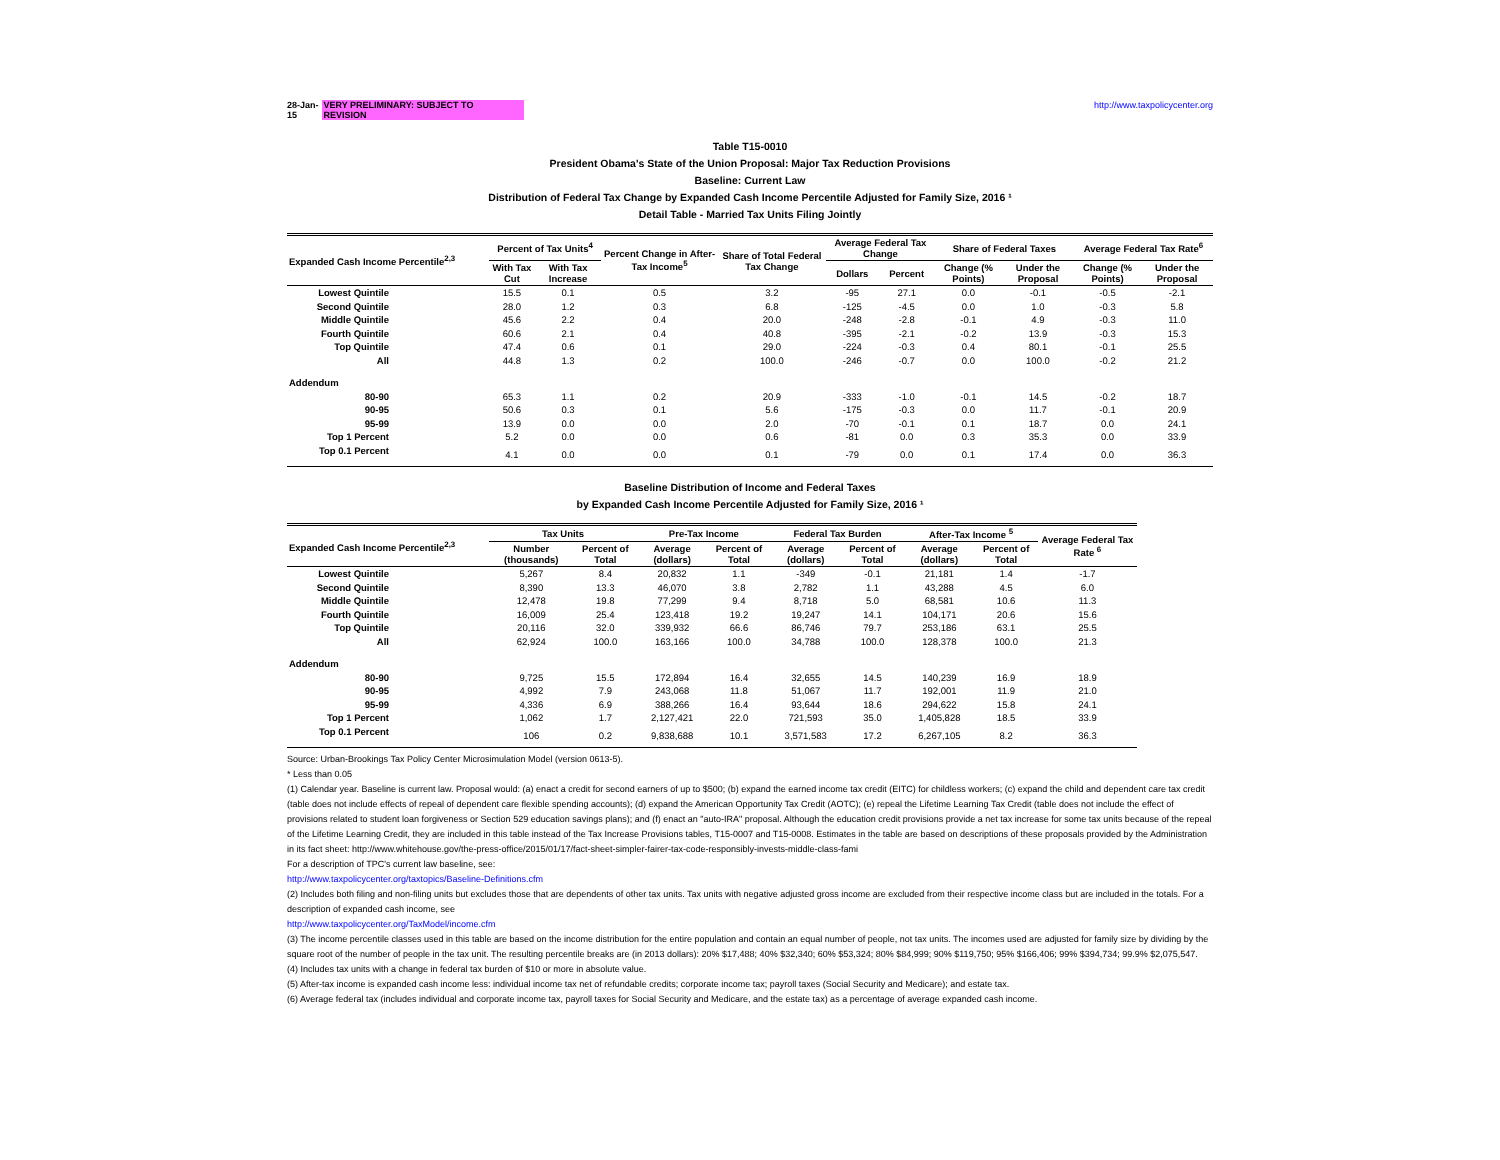28-Jan-15 VERY PRELIMINARY: SUBJECT TO REVISION http://www.taxpolicycenter.org
Table T15-0010
President Obama's State of the Union Proposal: Major Tax Reduction Provisions
Baseline: Current Law
Distribution of Federal Tax Change by Expanded Cash Income Percentile Adjusted for Family Size, 2016 ¹
Detail Table - Married Tax Units Filing Jointly
| Expanded Cash Income Percentile<sup>2,3</sup> | Percent of Tax Units<sup>4</sup> | | Percent Change in After-Tax Income<sup>5</sup> | Share of Total Federal Tax Change | Average Federal Tax Change | | Share of Federal Taxes | | Average Federal Tax Rate<sup>6</sup> | |
| --- | --- | --- | --- | --- | --- | --- | --- | --- | --- | --- |
| | With Tax Cut | With Tax Increase | | | Dollars | Percent | Change (% Points) | Under the Proposal | Change (% Points) | Under the Proposal |
| Lowest Quintile | 15.5 | 0.1 | 0.5 | 3.2 | -95 | 27.1 | 0.0 | -0.1 | -0.5 | -2.1 |
| Second Quintile | 28.0 | 1.2 | 0.3 | 6.8 | -125 | -4.5 | 0.0 | 1.0 | -0.3 | 5.8 |
| Middle Quintile | 45.6 | 2.2 | 0.4 | 20.0 | -248 | -2.8 | -0.1 | 4.9 | -0.3 | 11.0 |
| Fourth Quintile | 60.6 | 2.1 | 0.4 | 40.8 | -395 | -2.1 | -0.2 | 13.9 | -0.3 | 15.3 |
| Top Quintile | 47.4 | 0.6 | 0.1 | 29.0 | -224 | -0.3 | 0.4 | 80.1 | -0.1 | 25.5 |
| All | 44.8 | 1.3 | 0.2 | 100.0 | -246 | -0.7 | 0.0 | 100.0 | -0.2 | 21.2 |
| Addendum | | | | | | | | | | |
| 80-90 | 65.3 | 1.1 | 0.2 | 20.9 | -333 | -1.0 | -0.1 | 14.5 | -0.2 | 18.7 |
| 90-95 | 50.6 | 0.3 | 0.1 | 5.6 | -175 | -0.3 | 0.0 | 11.7 | -0.1 | 20.9 |
| 95-99 | 13.9 | 0.0 | 0.0 | 2.0 | -70 | -0.1 | 0.1 | 18.7 | 0.0 | 24.1 |
| Top 1 Percent | 5.2 | 0.0 | 0.0 | 0.6 | -81 | 0.0 | 0.3 | 35.3 | 0.0 | 33.9 |
| Top 0.1 Percent | 4.1 | 0.0 | 0.0 | 0.1 | -79 | 0.0 | 0.1 | 17.4 | 0.0 | 36.3 |
Baseline Distribution of Income and Federal Taxes
by Expanded Cash Income Percentile Adjusted for Family Size, 2016 ¹
| Expanded Cash Income Percentile<sup>2,3</sup> | Tax Units | | Pre-Tax Income | | Federal Tax Burden | | After-Tax Income <sup>5</sup> | | Average Federal Tax Rate <sup>6</sup> |
| --- | --- | --- | --- | --- | --- | --- | --- | --- | --- |
| | Number (thousands) | Percent of Total | Average (dollars) | Percent of Total | Average (dollars) | Percent of Total | Average (dollars) | Percent of Total | |
| Lowest Quintile | 5,267 | 8.4 | 20,832 | 1.1 | -349 | -0.1 | 21,181 | 1.4 | -1.7 |
| Second Quintile | 8,390 | 13.3 | 46,070 | 3.8 | 2,782 | 1.1 | 43,288 | 4.5 | 6.0 |
| Middle Quintile | 12,478 | 19.8 | 77,299 | 9.4 | 8,718 | 5.0 | 68,581 | 10.6 | 11.3 |
| Fourth Quintile | 16,009 | 25.4 | 123,418 | 19.2 | 19,247 | 14.1 | 104,171 | 20.6 | 15.6 |
| Top Quintile | 20,116 | 32.0 | 339,932 | 66.6 | 86,746 | 79.7 | 253,186 | 63.1 | 25.5 |
| All | 62,924 | 100.0 | 163,166 | 100.0 | 34,788 | 100.0 | 128,378 | 100.0 | 21.3 |
| Addendum | | | | | | | | | |
| 80-90 | 9,725 | 15.5 | 172,894 | 16.4 | 32,655 | 14.5 | 140,239 | 16.9 | 18.9 |
| 90-95 | 4,992 | 7.9 | 243,068 | 11.8 | 51,067 | 11.7 | 192,001 | 11.9 | 21.0 |
| 95-99 | 4,336 | 6.9 | 388,266 | 16.4 | 93,644 | 18.6 | 294,622 | 15.8 | 24.1 |
| Top 1 Percent | 1,062 | 1.7 | 2,127,421 | 22.0 | 721,593 | 35.0 | 1,405,828 | 18.5 | 33.9 |
| Top 0.1 Percent | 106 | 0.2 | 9,838,688 | 10.1 | 3,571,583 | 17.2 | 6,267,105 | 8.2 | 36.3 |
Source: Urban-Brookings Tax Policy Center Microsimulation Model (version 0613-5).
* Less than 0.05
(1) Calendar year. Baseline is current law. Proposal would: (a) enact a credit for second earners of up to $500; (b) expand the earned income tax credit (EITC) for childless workers; (c) expand the child and dependent care tax credit (table does not include effects of repeal of dependent care flexible spending accounts); (d) expand the American Opportunity Tax Credit (AOTC); (e) repeal the Lifetime Learning Tax Credit (table does not include the effect of provisions related to student loan forgiveness or Section 529 education savings plans); and (f) enact an "auto-IRA" proposal. Although the education credit provisions provide a net tax increase for some tax units because of the repeal of the Lifetime Learning Credit, they are included in this table instead of the Tax Increase Provisions tables, T15-0007 and T15-0008. Estimates in the table are based on descriptions of these proposals provided by the Administration in its fact sheet: http://www.whitehouse.gov/the-press-office/2015/01/17/fact-sheet-simpler-fairer-tax-code-responsibly-invests-middle-class-fami
For a description of TPC's current law baseline, see:
http://www.taxpolicycenter.org/taxtopics/Baseline-Definitions.cfm
(2) Includes both filing and non-filing units but excludes those that are dependents of other tax units. Tax units with negative adjusted gross income are excluded from their respective income class but are included in the totals. For a description of expanded cash income, see
http://www.taxpolicycenter.org/TaxModel/income.cfm
(3) The income percentile classes used in this table are based on the income distribution for the entire population and contain an equal number of people, not tax units. The incomes used are adjusted for family size by dividing by the square root of the number of people in the tax unit. The resulting percentile breaks are (in 2013 dollars): 20% $17,488; 40% $32,340; 60% $53,324; 80% $84,999; 90% $119,750; 95% $166,406; 99% $394,734; 99.9% $2,075,547.
(4) Includes tax units with a change in federal tax burden of $10 or more in absolute value.
(5) After-tax income is expanded cash income less: individual income tax net of refundable credits; corporate income tax; payroll taxes (Social Security and Medicare); and estate tax.
(6) Average federal tax (includes individual and corporate income tax, payroll taxes for Social Security and Medicare, and the estate tax) as a percentage of average expanded cash income.